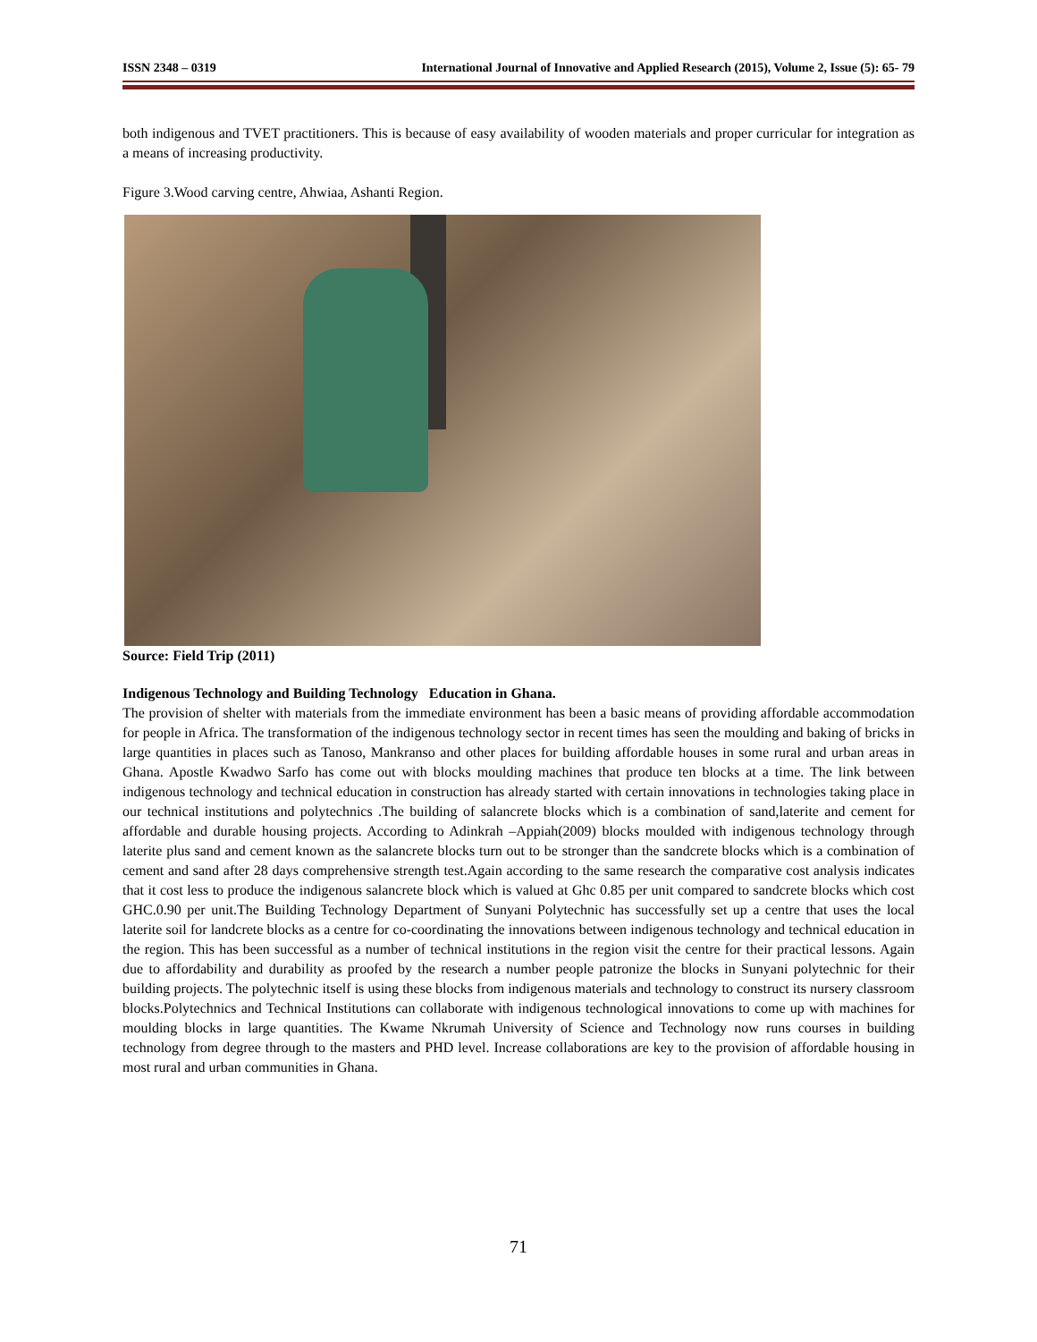ISSN 2348 – 0319 International Journal of Innovative and Applied Research (2015), Volume 2, Issue (5): 65- 79
both indigenous and TVET practitioners. This is because of easy availability of wooden materials and proper curricular for integration as a means of increasing productivity.
Figure 3.Wood carving centre, Ahwiaa, Ashanti Region.
Source: Field Trip (2011)
Indigenous Technology and Building Technology Education in Ghana.
The provision of shelter with materials from the immediate environment has been a basic means of providing affordable accommodation for people in Africa. The transformation of the indigenous technology sector in recent times has seen the moulding and baking of bricks in large quantities in places such as Tanoso, Mankranso and other places for building affordable houses in some rural and urban areas in Ghana. Apostle Kwadwo Sarfo has come out with blocks moulding machines that produce ten blocks at a time. The link between indigenous technology and technical education in construction has already started with certain innovations in technologies taking place in our technical institutions and polytechnics .The building of salancrete blocks which is a combination of sand,laterite and cement for affordable and durable housing projects. According to Adinkrah –Appiah(2009) blocks moulded with indigenous technology through laterite plus sand and cement known as the salancrete blocks turn out to be stronger than the sandcrete blocks which is a combination of cement and sand after 28 days comprehensive strength test.Again according to the same research the comparative cost analysis indicates that it cost less to produce the indigenous salancrete block which is valued at Ghc 0.85 per unit compared to sandcrete blocks which cost GHC.0.90 per unit.The Building Technology Department of Sunyani Polytechnic has successfully set up a centre that uses the local laterite soil for landcrete blocks as a centre for co-coordinating the innovations between indigenous technology and technical education in the region. This has been successful as a number of technical institutions in the region visit the centre for their practical lessons. Again due to affordability and durability as proofed by the research a number people patronize the blocks in Sunyani polytechnic for their building projects. The polytechnic itself is using these blocks from indigenous materials and technology to construct its nursery classroom blocks.Polytechnics and Technical Institutions can collaborate with indigenous technological innovations to come up with machines for moulding blocks in large quantities. The Kwame Nkrumah University of Science and Technology now runs courses in building technology from degree through to the masters and PHD level. Increase collaborations are key to the provision of affordable housing in most rural and urban communities in Ghana.
71